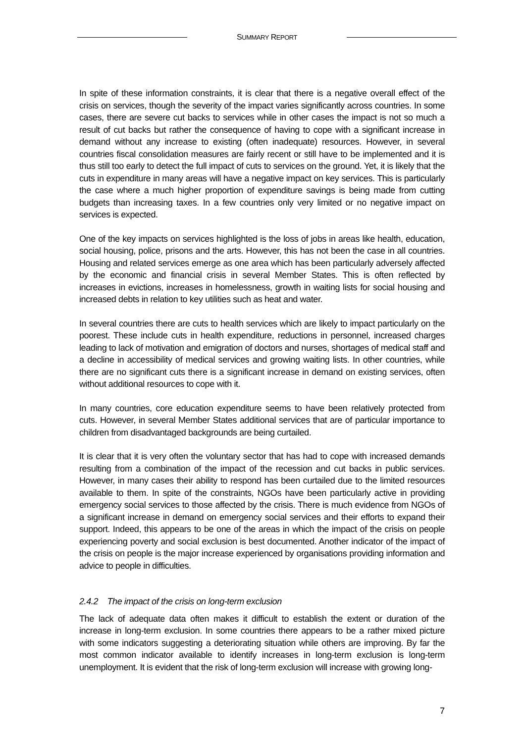SUMMARY REPORT
In spite of these information constraints, it is clear that there is a negative overall effect of the crisis on services, though the severity of the impact varies significantly across countries. In some cases, there are severe cut backs to services while in other cases the impact is not so much a result of cut backs but rather the consequence of having to cope with a significant increase in demand without any increase to existing (often inadequate) resources. However, in several countries fiscal consolidation measures are fairly recent or still have to be implemented and it is thus still too early to detect the full impact of cuts to services on the ground. Yet, it is likely that the cuts in expenditure in many areas will have a negative impact on key services. This is particularly the case where a much higher proportion of expenditure savings is being made from cutting budgets than increasing taxes. In a few countries only very limited or no negative impact on services is expected.
One of the key impacts on services highlighted is the loss of jobs in areas like health, education, social housing, police, prisons and the arts. However, this has not been the case in all countries. Housing and related services emerge as one area which has been particularly adversely affected by the economic and financial crisis in several Member States. This is often reflected by increases in evictions, increases in homelessness, growth in waiting lists for social housing and increased debts in relation to key utilities such as heat and water.
In several countries there are cuts to health services which are likely to impact particularly on the poorest. These include cuts in health expenditure, reductions in personnel, increased charges leading to lack of motivation and emigration of doctors and nurses, shortages of medical staff and a decline in accessibility of medical services and growing waiting lists. In other countries, while there are no significant cuts there is a significant increase in demand on existing services, often without additional resources to cope with it.
In many countries, core education expenditure seems to have been relatively protected from cuts. However, in several Member States additional services that are of particular importance to children from disadvantaged backgrounds are being curtailed.
It is clear that it is very often the voluntary sector that has had to cope with increased demands resulting from a combination of the impact of the recession and cut backs in public services. However, in many cases their ability to respond has been curtailed due to the limited resources available to them. In spite of the constraints, NGOs have been particularly active in providing emergency social services to those affected by the crisis. There is much evidence from NGOs of a significant increase in demand on emergency social services and their efforts to expand their support. Indeed, this appears to be one of the areas in which the impact of the crisis on people experiencing poverty and social exclusion is best documented. Another indicator of the impact of the crisis on people is the major increase experienced by organisations providing information and advice to people in difficulties.
2.4.2 The impact of the crisis on long-term exclusion
The lack of adequate data often makes it difficult to establish the extent or duration of the increase in long-term exclusion. In some countries there appears to be a rather mixed picture with some indicators suggesting a deteriorating situation while others are improving. By far the most common indicator available to identify increases in long-term exclusion is long-term unemployment. It is evident that the risk of long-term exclusion will increase with growing long-
7